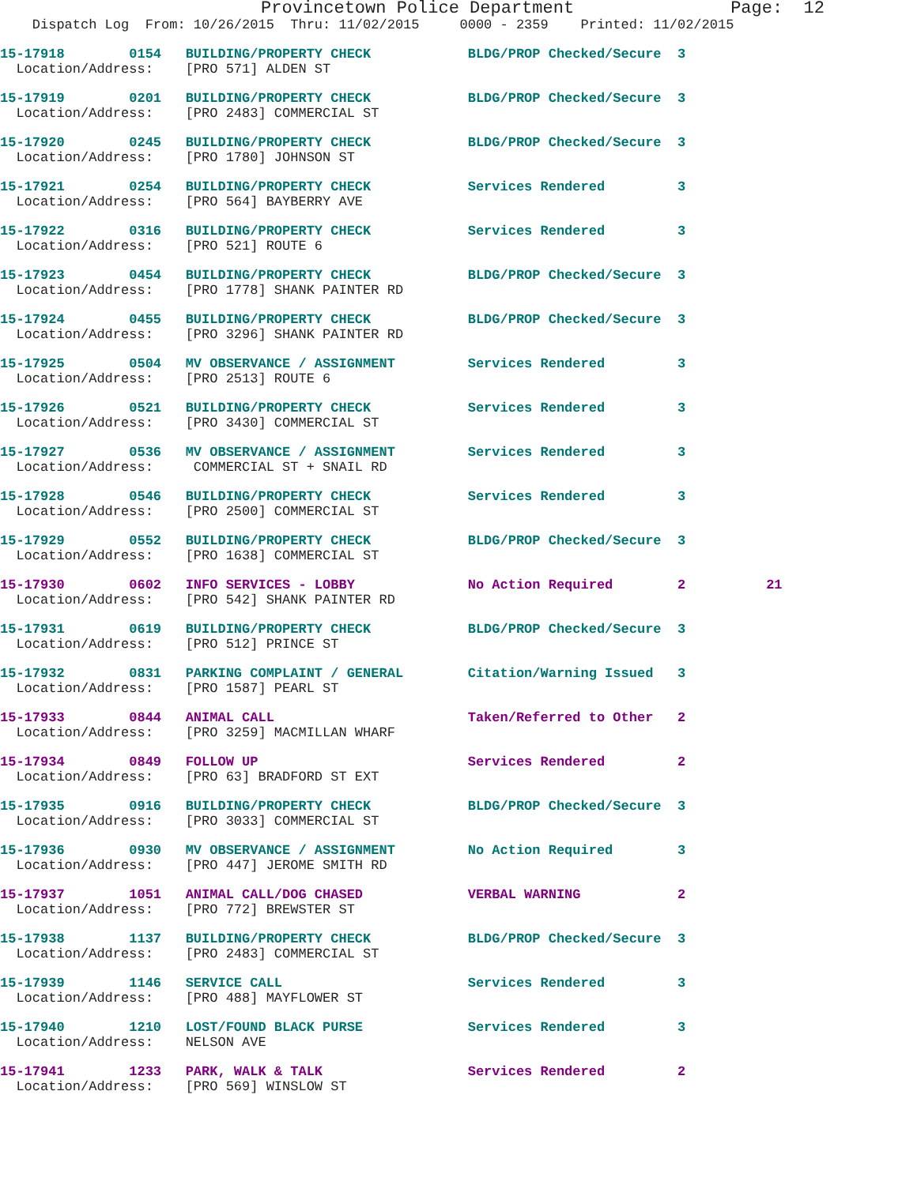Provincetown Police Department               Page:  12
    Dispatch Log  From: 10/26/2015  Thru: 11/02/2015     0000 - 2359    Printed: 11/02/2015
15-17918        0154   BUILDING/PROPERTY CHECK            BLDG/PROP Checked/Secure  3
  Location/Address:    [PRO 571] ALDEN ST
15-17919        0201   BUILDING/PROPERTY CHECK            BLDG/PROP Checked/Secure  3
  Location/Address:    [PRO 2483] COMMERCIAL ST
15-17920        0245   BUILDING/PROPERTY CHECK            BLDG/PROP Checked/Secure  3
  Location/Address:    [PRO 1780] JOHNSON ST
15-17921        0254   BUILDING/PROPERTY CHECK            Services Rendered         3
  Location/Address:    [PRO 564] BAYBERRY AVE
15-17922        0316   BUILDING/PROPERTY CHECK            Services Rendered         3
  Location/Address:    [PRO 521] ROUTE 6
15-17923        0454   BUILDING/PROPERTY CHECK            BLDG/PROP Checked/Secure  3
  Location/Address:    [PRO 1778] SHANK PAINTER RD
15-17924        0455   BUILDING/PROPERTY CHECK            BLDG/PROP Checked/Secure  3
  Location/Address:    [PRO 3296] SHANK PAINTER RD
15-17925        0504   MV OBSERVANCE / ASSIGNMENT         Services Rendered         3
  Location/Address:    [PRO 2513] ROUTE 6
15-17926        0521   BUILDING/PROPERTY CHECK            Services Rendered         3
  Location/Address:    [PRO 3430] COMMERCIAL ST
15-17927        0536   MV OBSERVANCE / ASSIGNMENT         Services Rendered         3
  Location/Address:     COMMERCIAL ST + SNAIL RD
15-17928        0546   BUILDING/PROPERTY CHECK            Services Rendered         3
  Location/Address:    [PRO 2500] COMMERCIAL ST
15-17929        0552   BUILDING/PROPERTY CHECK            BLDG/PROP Checked/Secure  3
  Location/Address:    [PRO 1638] COMMERCIAL ST
15-17930        0602   INFO SERVICES - LOBBY              No Action Required        2          21
  Location/Address:    [PRO 542] SHANK PAINTER RD
15-17931        0619   BUILDING/PROPERTY CHECK            BLDG/PROP Checked/Secure  3
  Location/Address:    [PRO 512] PRINCE ST
15-17932        0831   PARKING COMPLAINT / GENERAL        Citation/Warning Issued   3
  Location/Address:    [PRO 1587] PEARL ST
15-17933        0844   ANIMAL CALL                        Taken/Referred to Other   2
  Location/Address:    [PRO 3259] MACMILLAN WHARF
15-17934        0849   FOLLOW UP                          Services Rendered         2
  Location/Address:    [PRO 63] BRADFORD ST EXT
15-17935        0916   BUILDING/PROPERTY CHECK            BLDG/PROP Checked/Secure  3
  Location/Address:    [PRO 3033] COMMERCIAL ST
15-17936        0930   MV OBSERVANCE / ASSIGNMENT         No Action Required        3
  Location/Address:    [PRO 447] JEROME SMITH RD
15-17937        1051   ANIMAL CALL/DOG CHASED             VERBAL WARNING            2
  Location/Address:    [PRO 772] BREWSTER ST
15-17938        1137   BUILDING/PROPERTY CHECK            BLDG/PROP Checked/Secure  3
  Location/Address:    [PRO 2483] COMMERCIAL ST
15-17939        1146   SERVICE CALL                       Services Rendered         3
  Location/Address:    [PRO 488] MAYFLOWER ST
15-17940        1210   LOST/FOUND BLACK PURSE             Services Rendered         3
  Location/Address:    NELSON AVE
15-17941        1233   PARK, WALK & TALK                  Services Rendered         2
  Location/Address:    [PRO 569] WINSLOW ST